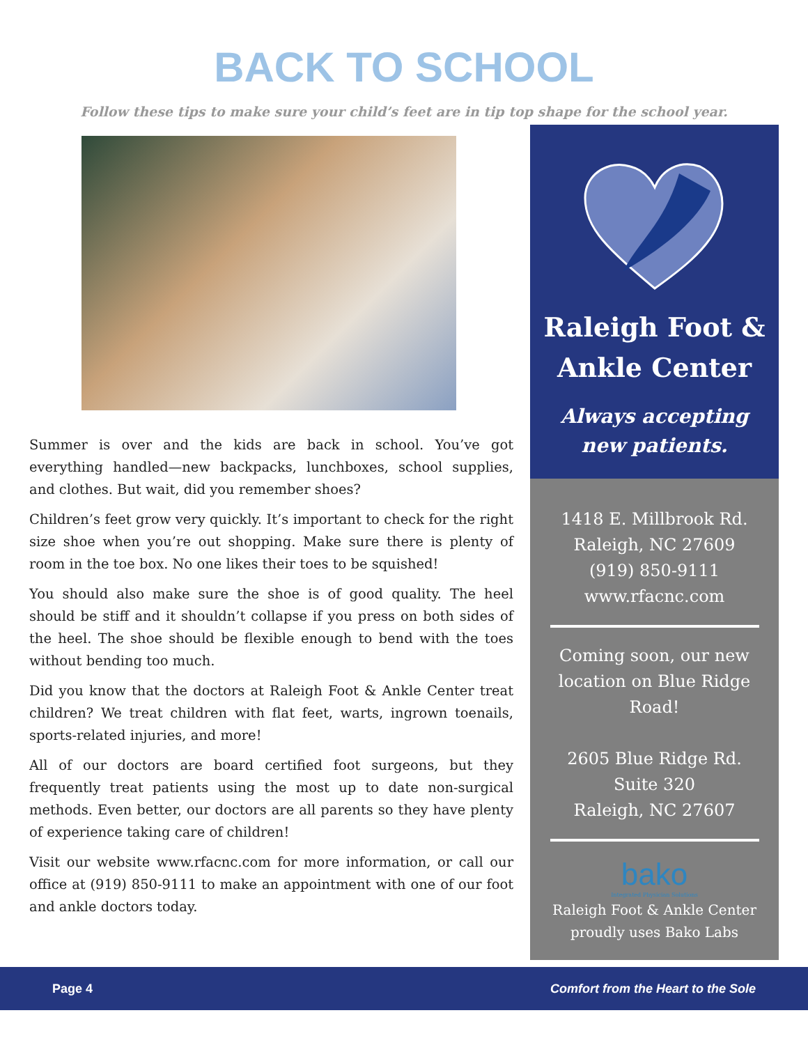BACK TO SCHOOL
Follow these tips to make sure your child’s feet are in tip top shape for the school year.
Summer is over and the kids are back in school. You’ve got everything handled—new backpacks, lunchboxes, school supplies, and clothes. But wait, did you remember shoes?
Children’s feet grow very quickly. It’s important to check for the right size shoe when you’re out shopping. Make sure there is plenty of room in the toe box. No one likes their toes to be squished!
You should also make sure the shoe is of good quality. The heel should be stiff and it shouldn’t collapse if you press on both sides of the heel. The shoe should be flexible enough to bend with the toes without bending too much.
Did you know that the doctors at Raleigh Foot & Ankle Center treat children? We treat children with flat feet, warts, ingrown toenails, sports-related injuries, and more!
All of our doctors are board certified foot surgeons, but they frequently treat patients using the most up to date non-surgical methods. Even better, our doctors are all parents so they have plenty of experience taking care of children!
Visit our website www.rfacnc.com for more information, or call our office at (919) 850-9111 to make an appointment with one of our foot and ankle doctors today.
Raleigh Foot & Ankle Center
Always accepting new patients.
1418 E. Millbrook Rd.
Raleigh, NC 27609
(919) 850-9111
www.rfacnc.com
Coming soon, our new location on Blue Ridge Road!
2605 Blue Ridge Rd.
Suite 320
Raleigh, NC 27607
bako
Integrated Physician Solutions
Raleigh Foot & Ankle Center proudly uses Bako Labs
Page 4 Comfort from the Heart to the Sole